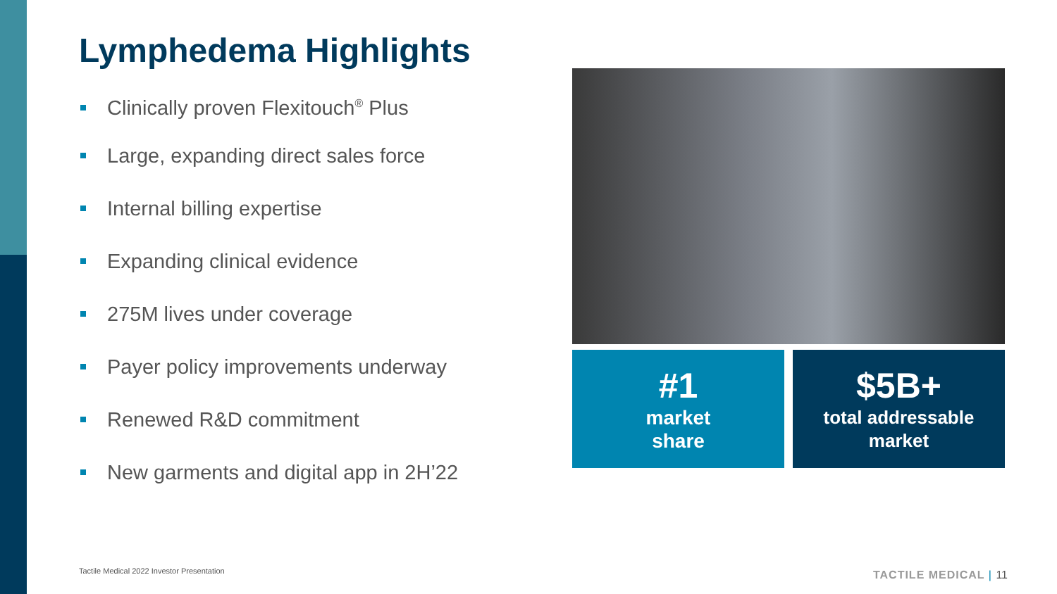Lymphedema Highlights
Clinically proven Flexitouch<sup>®</sup> Plus
Large, expanding direct sales force
Internal billing expertise
Expanding clinical evidence
275M lives under coverage
Payer policy improvements underway
Renewed R&D commitment
New garments and digital app in 2H’22
#1
market
share
$5B+
total addressable
market
Tactile Medical 2022 Investor Presentation
TACTILE MEDICAL | 11